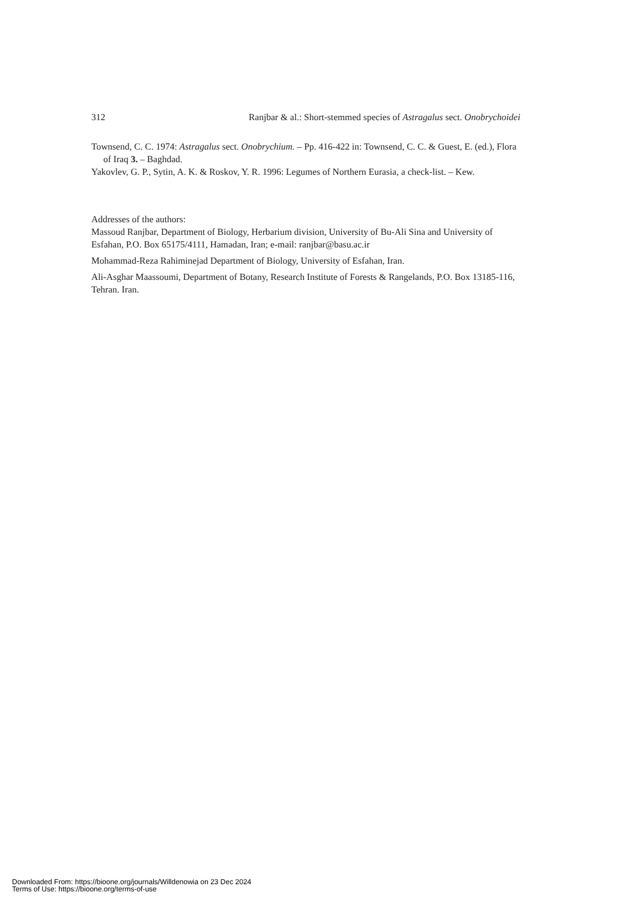312 Ranjbar & al.: Short-stemmed species of Astragalus sect. Onobrychoidei
Townsend, C. C. 1974: Astragalus sect. Onobrychium. – Pp. 416-422 in: Townsend, C. C. & Guest, E. (ed.), Flora of Iraq 3. – Baghdad.
Yakovlev, G. P., Sytin, A. K. & Roskov, Y. R. 1996: Legumes of Northern Eurasia, a check-list. – Kew.
Addresses of the authors:
Massoud Ranjbar, Department of Biology, Herbarium division, University of Bu-Ali Sina and University of Esfahan, P.O. Box 65175/4111, Hamadan, Iran; e-mail: ranjbar@basu.ac.ir
Mohammad-Reza Rahiminejad Department of Biology, University of Esfahan, Iran.
Ali-Asghar Maassoumi, Department of Botany, Research Institute of Forests & Rangelands, P.O. Box 13185-116, Tehran. Iran.
Downloaded From: https://bioone.org/journals/Willdenowia on 23 Dec 2024
Terms of Use: https://bioone.org/terms-of-use